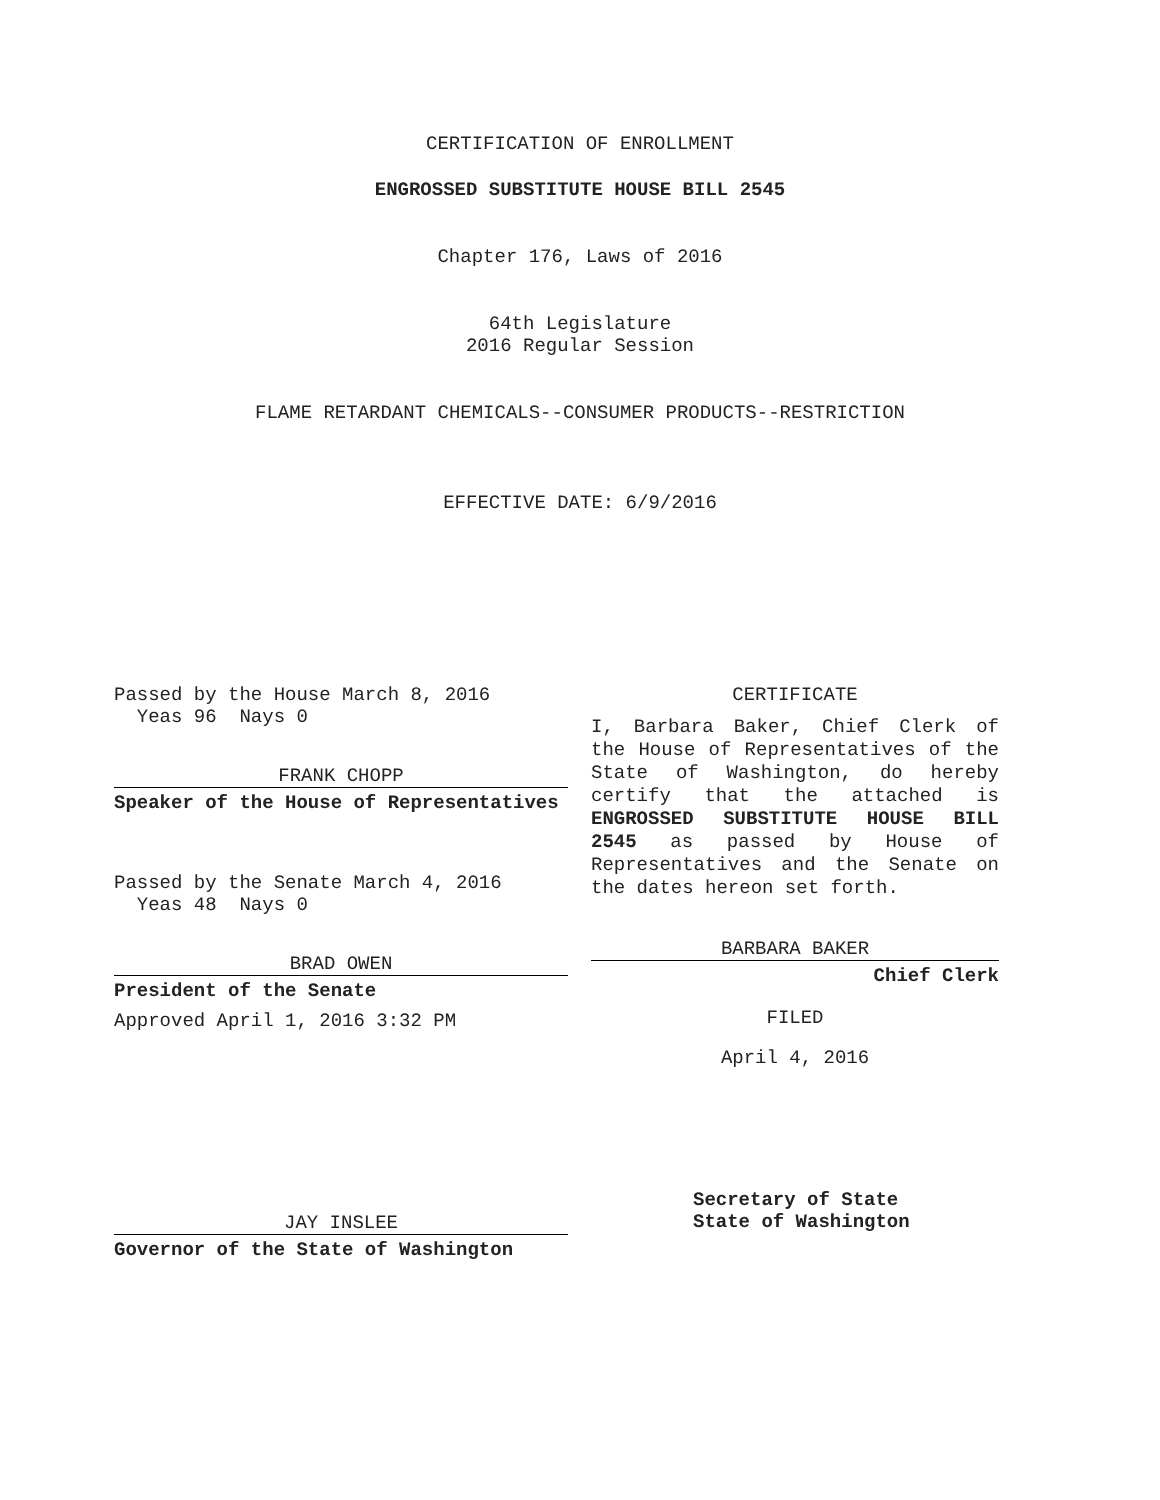CERTIFICATION OF ENROLLMENT
ENGROSSED SUBSTITUTE HOUSE BILL 2545
Chapter 176, Laws of 2016
64th Legislature
2016 Regular Session
FLAME RETARDANT CHEMICALS--CONSUMER PRODUCTS--RESTRICTION
EFFECTIVE DATE: 6/9/2016
Passed by the House March 8, 2016
Yeas 96 Nays 0
FRANK CHOPP
Speaker of the House of Representatives
Passed by the Senate March 4, 2016
Yeas 48 Nays 0
BRAD OWEN
President of the Senate
Approved April 1, 2016 3:32 PM
JAY INSLEE
Governor of the State of Washington
CERTIFICATE
I, Barbara Baker, Chief Clerk of the House of Representatives of the State of Washington, do hereby certify that the attached is ENGROSSED SUBSTITUTE HOUSE BILL 2545 as passed by House of Representatives and the Senate on the dates hereon set forth.
BARBARA BAKER
Chief Clerk
FILED
April 4, 2016
Secretary of State
State of Washington